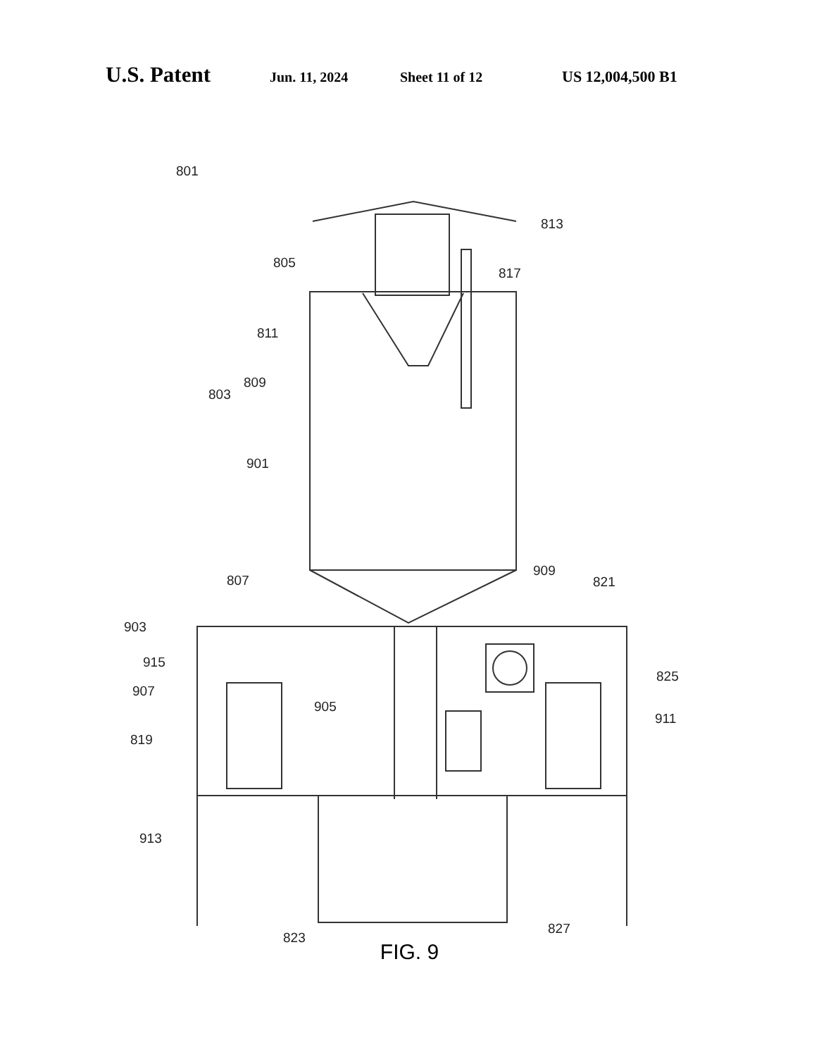U.S. Patent Jun. 11, 2024 Sheet 11 of 12 US 12,004,500 B1
801
813
805
817
811
809
803
901
807
909
821
903
915
825
907
905
911
819
913
823
827
FIG. 9